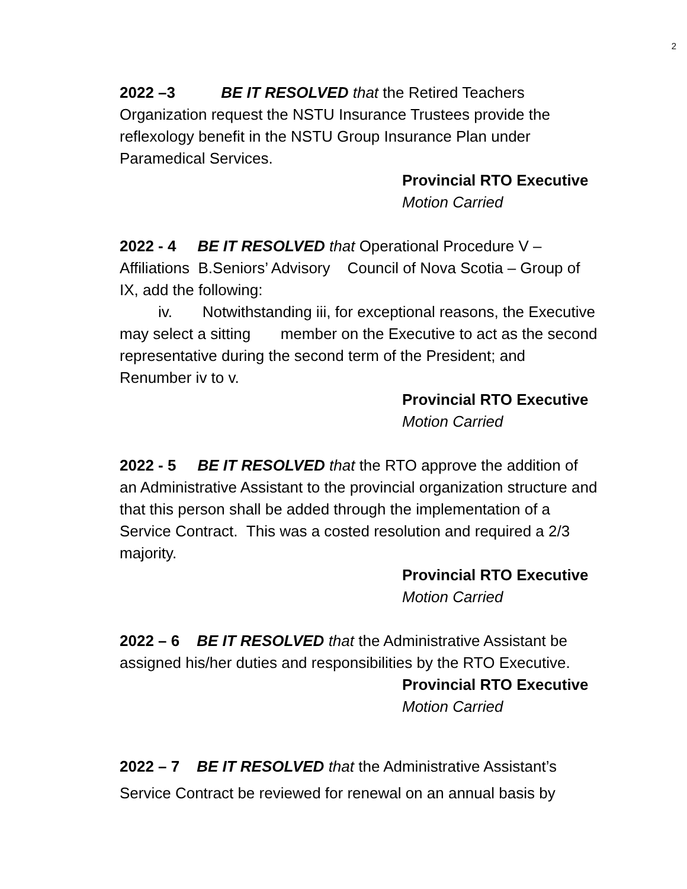2
2022 –3 BE IT RESOLVED that the Retired Teachers Organization request the NSTU Insurance Trustees provide the reflexology benefit in the NSTU Group Insurance Plan under Paramedical Services.
Provincial RTO Executive
Motion Carried
2022 - 4 BE IT RESOLVED that Operational Procedure V – Affiliations B.Seniors’ Advisory Council of Nova Scotia – Group of IX, add the following:
iv. Notwithstanding iii, for exceptional reasons, the Executive may select a sitting member on the Executive to act as the second representative during the second term of the President; and Renumber iv to v.
Provincial RTO Executive
Motion Carried
2022 - 5 BE IT RESOLVED that the RTO approve the addition of an Administrative Assistant to the provincial organization structure and that this person shall be added through the implementation of a Service Contract. This was a costed resolution and required a 2/3 majority.
Provincial RTO Executive
Motion Carried
2022 – 6 BE IT RESOLVED that the Administrative Assistant be assigned his/her duties and responsibilities by the RTO Executive.
Provincial RTO Executive
Motion Carried
2022 – 7 BE IT RESOLVED that the Administrative Assistant’s Service Contract be reviewed for renewal on an annual basis by